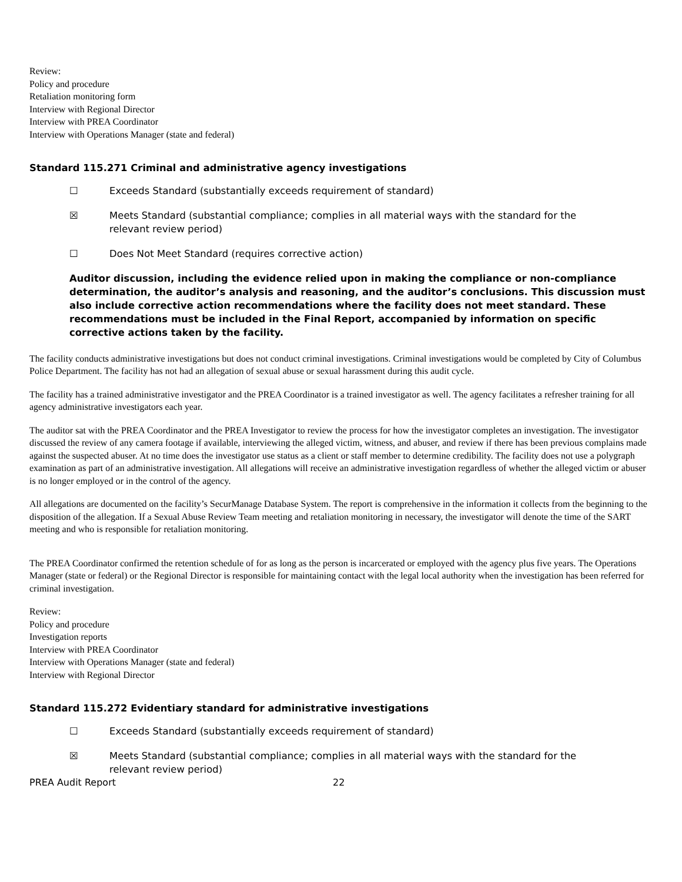Review:
Policy and procedure
Retaliation monitoring form
Interview with Regional Director
Interview with PREA Coordinator
Interview with Operations Manager (state and federal)
Standard 115.271 Criminal and administrative agency investigations
☐ Exceeds Standard (substantially exceeds requirement of standard)
☒ Meets Standard (substantial compliance; complies in all material ways with the standard for the relevant review period)
☐ Does Not Meet Standard (requires corrective action)
Auditor discussion, including the evidence relied upon in making the compliance or non-compliance determination, the auditor’s analysis and reasoning, and the auditor’s conclusions. This discussion must also include corrective action recommendations where the facility does not meet standard. These recommendations must be included in the Final Report, accompanied by information on specific corrective actions taken by the facility.
The facility conducts administrative investigations but does not conduct criminal investigations. Criminal investigations would be completed by City of Columbus Police Department. The facility has not had an allegation of sexual abuse or sexual harassment during this audit cycle.
The facility has a trained administrative investigator and the PREA Coordinator is a trained investigator as well. The agency facilitates a refresher training for all agency administrative investigators each year.
The auditor sat with the PREA Coordinator and the PREA Investigator to review the process for how the investigator completes an investigation. The investigator discussed the review of any camera footage if available, interviewing the alleged victim, witness, and abuser, and review if there has been previous complains made against the suspected abuser. At no time does the investigator use status as a client or staff member to determine credibility. The facility does not use a polygraph examination as part of an administrative investigation. All allegations will receive an administrative investigation regardless of whether the alleged victim or abuser is no longer employed or in the control of the agency.
All allegations are documented on the facility’s SecurManage Database System. The report is comprehensive in the information it collects from the beginning to the disposition of the allegation. If a Sexual Abuse Review Team meeting and retaliation monitoring in necessary, the investigator will denote the time of the SART meeting and who is responsible for retaliation monitoring.
The PREA Coordinator confirmed the retention schedule of for as long as the person is incarcerated or employed with the agency plus five years. The Operations Manager (state or federal) or the Regional Director is responsible for maintaining contact with the legal local authority when the investigation has been referred for criminal investigation.
Review:
Policy and procedure
Investigation reports
Interview with PREA Coordinator
Interview with Operations Manager (state and federal)
Interview with Regional Director
Standard 115.272 Evidentiary standard for administrative investigations
☐ Exceeds Standard (substantially exceeds requirement of standard)
☒ Meets Standard (substantial compliance; complies in all material ways with the standard for the relevant review period)
PREA Audit Report 22